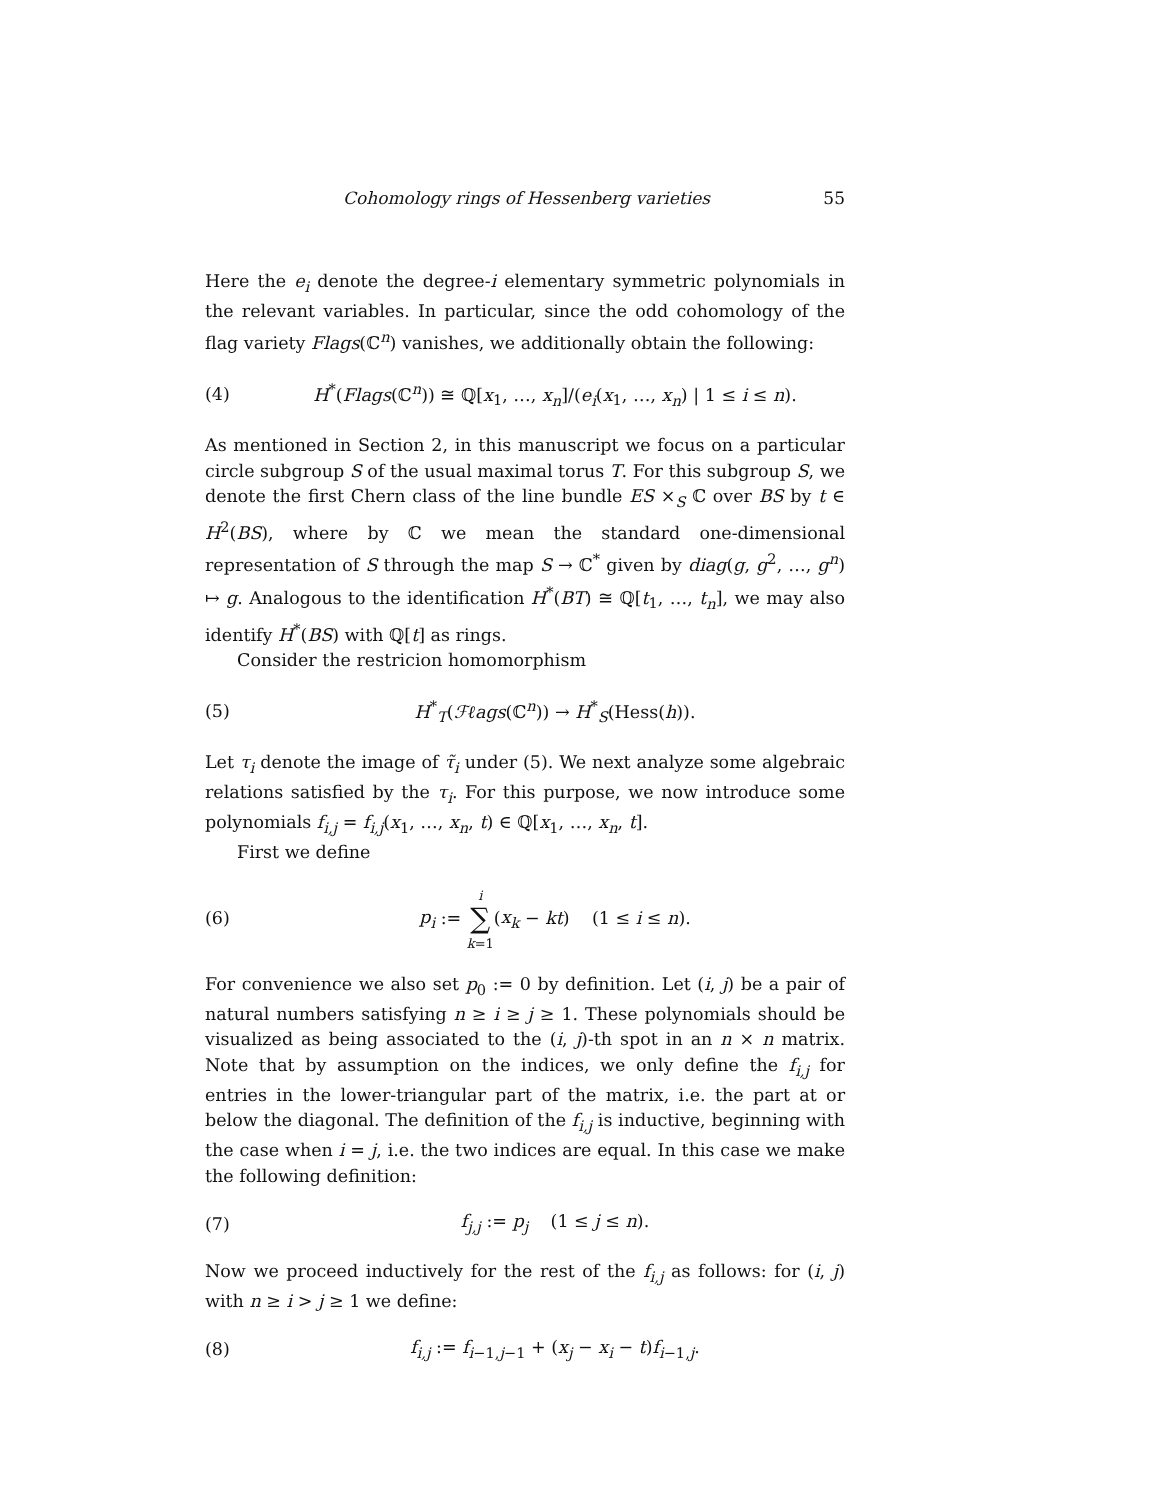Cohomology rings of Hessenberg varieties 55
Here the e<sub>i</sub> denote the degree-i elementary symmetric polynomials in the relevant variables. In particular, since the odd cohomology of the flag variety Flags(ℂ<sup>n</sup>) vanishes, we additionally obtain the following:
(4) H<sup>*</sup>(Flags(ℂ<sup>n</sup>)) ≅ ℚ[x<sub>1</sub>, …, x<sub>n</sub>]/(e<sub>i</sub>(x<sub>1</sub>, …, x<sub>n</sub>) | 1 ≤ i ≤ n).
As mentioned in Section 2, in this manuscript we focus on a particular circle subgroup S of the usual maximal torus T. For this subgroup S, we denote the first Chern class of the line bundle ES ×<sub>S</sub> ℂ over BS by t ∈ H<sup>2</sup>(BS), where by ℂ we mean the standard one-dimensional representation of S through the map S → ℂ<sup>*</sup> given by diag(g, g<sup>2</sup>, …, g<sup>n</sup>) ↦ g. Analogous to the identification H<sup>*</sup>(BT) ≅ ℚ[t<sub>1</sub>, …, t<sub>n</sub>], we may also identify H<sup>*</sup>(BS) with ℚ[t] as rings.
Consider the restricion homomorphism
(5) H<sup>*</sup><sub>T</sub>(ℱℓags(ℂ<sup>n</sup>)) → H<sup>*</sup><sub>S</sub>(Hess(h)).
Let τ<sub>i</sub> denote the image of τ̃<sub>i</sub> under (5). We next analyze some algebraic relations satisfied by the τ<sub>i</sub>. For this purpose, we now introduce some polynomials f<sub>i,j</sub> = f<sub>i,j</sub>(x<sub>1</sub>, …, x<sub>n</sub>, t) ∈ ℚ[x<sub>1</sub>, …, x<sub>n</sub>, t].
First we define
(6) p<sub>i</sub> := i
∑
k=1(x<sub>k</sub> − kt) (1 ≤ i ≤ n).
For convenience we also set p<sub>0</sub> := 0 by definition. Let (i, j) be a pair of natural numbers satisfying n ≥ i ≥ j ≥ 1. These polynomials should be visualized as being associated to the (i, j)-th spot in an n × n matrix. Note that by assumption on the indices, we only define the f<sub>i,j</sub> for entries in the lower-triangular part of the matrix, i.e. the part at or below the diagonal. The definition of the f<sub>i,j</sub> is inductive, beginning with the case when i = j, i.e. the two indices are equal. In this case we make the following definition:
(7) f<sub>j,j</sub> := p<sub>j</sub> (1 ≤ j ≤ n).
Now we proceed inductively for the rest of the f<sub>i,j</sub> as follows: for (i, j) with n ≥ i > j ≥ 1 we define:
(8) f<sub>i,j</sub> := f<sub>i−1,j−1</sub> + (x<sub>j</sub> − x<sub>i</sub> − t)f<sub>i−1,j</sub>.